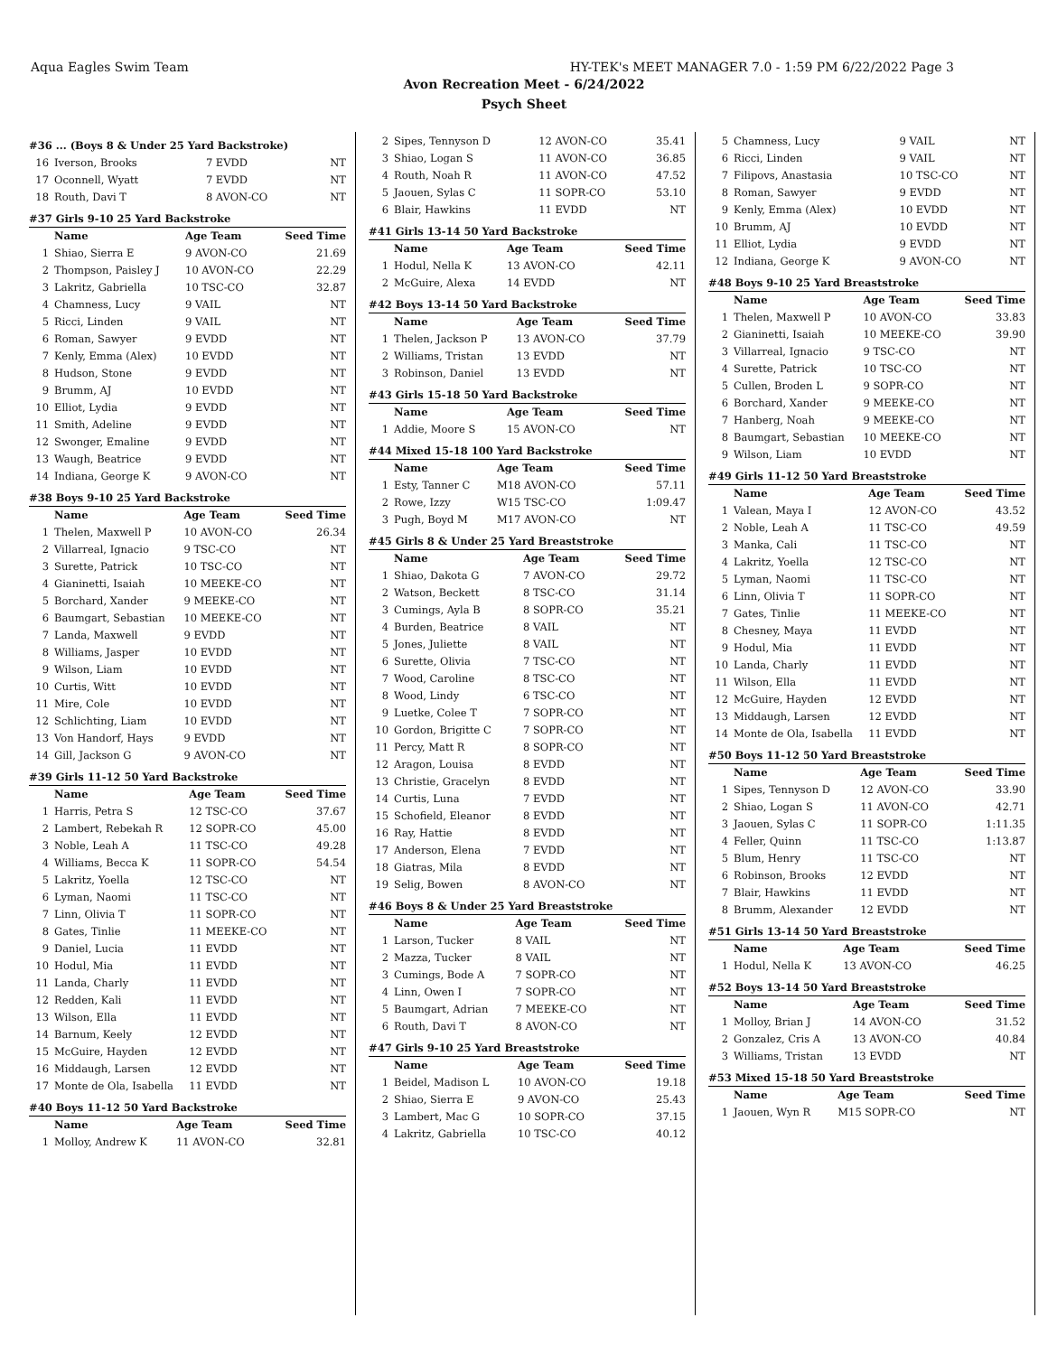Aqua Eagles Swim Team HY-TEK's MEET MANAGER 7.0 - 1:59 PM 6/22/2022 Page 3
Avon Recreation Meet - 6/24/2022
Psych Sheet
#36 ... (Boys 8 & Under 25 Yard Backstroke)
| 16 | Iverson, Brooks | 7 EVDD | NT |
| 17 | Oconnell, Wyatt | 7 EVDD | NT |
| 18 | Routh, Davi T | 8 AVON-CO | NT |
#37 Girls 9-10 25 Yard Backstroke
| | Name | Age Team | Seed Time |
| --- | --- | --- | --- |
| 1 | Shiao, Sierra E | 9 AVON-CO | 21.69 |
| 2 | Thompson, Paisley J | 10 AVON-CO | 22.29 |
| 3 | Lakritz, Gabriella | 10 TSC-CO | 32.87 |
| 4 | Chamness, Lucy | 9 VAIL | NT |
| 5 | Ricci, Linden | 9 VAIL | NT |
| 6 | Roman, Sawyer | 9 EVDD | NT |
| 7 | Kenly, Emma (Alex) | 10 EVDD | NT |
| 8 | Hudson, Stone | 9 EVDD | NT |
| 9 | Brumm, AJ | 10 EVDD | NT |
| 10 | Elliot, Lydia | 9 EVDD | NT |
| 11 | Smith, Adeline | 9 EVDD | NT |
| 12 | Swonger, Emaline | 9 EVDD | NT |
| 13 | Waugh, Beatrice | 9 EVDD | NT |
| 14 | Indiana, George K | 9 AVON-CO | NT |
#38 Boys 9-10 25 Yard Backstroke
| | Name | Age Team | Seed Time |
| --- | --- | --- | --- |
| 1 | Thelen, Maxwell P | 10 AVON-CO | 26.34 |
| 2 | Villarreal, Ignacio | 9 TSC-CO | NT |
| 3 | Surette, Patrick | 10 TSC-CO | NT |
| 4 | Gianinetti, Isaiah | 10 MEEKE-CO | NT |
| 5 | Borchard, Xander | 9 MEEKE-CO | NT |
| 6 | Baumgart, Sebastian | 10 MEEKE-CO | NT |
| 7 | Landa, Maxwell | 9 EVDD | NT |
| 8 | Williams, Jasper | 10 EVDD | NT |
| 9 | Wilson, Liam | 10 EVDD | NT |
| 10 | Curtis, Witt | 10 EVDD | NT |
| 11 | Mire, Cole | 10 EVDD | NT |
| 12 | Schlichting, Liam | 10 EVDD | NT |
| 13 | Von Handorf, Hays | 9 EVDD | NT |
| 14 | Gill, Jackson G | 9 AVON-CO | NT |
#39 Girls 11-12 50 Yard Backstroke
| | Name | Age Team | Seed Time |
| --- | --- | --- | --- |
| 1 | Harris, Petra S | 12 TSC-CO | 37.67 |
| 2 | Lambert, Rebekah R | 12 SOPR-CO | 45.00 |
| 3 | Noble, Leah A | 11 TSC-CO | 49.28 |
| 4 | Williams, Becca K | 11 SOPR-CO | 54.54 |
| 5 | Lakritz, Yoella | 12 TSC-CO | NT |
| 6 | Lyman, Naomi | 11 TSC-CO | NT |
| 7 | Linn, Olivia T | 11 SOPR-CO | NT |
| 8 | Gates, Tinlie | 11 MEEKE-CO | NT |
| 9 | Daniel, Lucia | 11 EVDD | NT |
| 10 | Hodul, Mia | 11 EVDD | NT |
| 11 | Landa, Charly | 11 EVDD | NT |
| 12 | Redden, Kali | 11 EVDD | NT |
| 13 | Wilson, Ella | 11 EVDD | NT |
| 14 | Barnum, Keely | 12 EVDD | NT |
| 15 | McGuire, Hayden | 12 EVDD | NT |
| 16 | Middaugh, Larsen | 12 EVDD | NT |
| 17 | Monte de Ola, Isabella | 11 EVDD | NT |
#40 Boys 11-12 50 Yard Backstroke
| | Name | Age Team | Seed Time |
| --- | --- | --- | --- |
| 1 | Molloy, Andrew K | 11 AVON-CO | 32.81 |
| 2 | Sipes, Tennyson D | 12 AVON-CO | 35.41 |
| 3 | Shiao, Logan S | 11 AVON-CO | 36.85 |
| 4 | Routh, Noah R | 11 AVON-CO | 47.52 |
| 5 | Jaouen, Sylas C | 11 SOPR-CO | 53.10 |
| 6 | Blair, Hawkins | 11 EVDD | NT |
#41 Girls 13-14 50 Yard Backstroke
| | Name | Age Team | Seed Time |
| --- | --- | --- | --- |
| 1 | Hodul, Nella K | 13 AVON-CO | 42.11 |
| 2 | McGuire, Alexa | 14 EVDD | NT |
#42 Boys 13-14 50 Yard Backstroke
| | Name | Age Team | Seed Time |
| --- | --- | --- | --- |
| 1 | Thelen, Jackson P | 13 AVON-CO | 37.79 |
| 2 | Williams, Tristan | 13 EVDD | NT |
| 3 | Robinson, Daniel | 13 EVDD | NT |
#43 Girls 15-18 50 Yard Backstroke
| | Name | Age Team | Seed Time |
| --- | --- | --- | --- |
| 1 | Addie, Moore S | 15 AVON-CO | NT |
#44 Mixed 15-18 100 Yard Backstroke
| | Name | Age Team | Seed Time |
| --- | --- | --- | --- |
| 1 | Esty, Tanner C | M18 AVON-CO | 57.11 |
| 2 | Rowe, Izzy | W15 TSC-CO | 1:09.47 |
| 3 | Pugh, Boyd M | M17 AVON-CO | NT |
#45 Girls 8 & Under 25 Yard Breaststroke
| | Name | Age Team | Seed Time |
| --- | --- | --- | --- |
| 1 | Shiao, Dakota G | 7 AVON-CO | 29.72 |
| 2 | Watson, Beckett | 8 TSC-CO | 31.14 |
| 3 | Cumings, Ayla B | 8 SOPR-CO | 35.21 |
| 4 | Burden, Beatrice | 8 VAIL | NT |
| 5 | Jones, Juliette | 8 VAIL | NT |
| 6 | Surette, Olivia | 7 TSC-CO | NT |
| 7 | Wood, Caroline | 8 TSC-CO | NT |
| 8 | Wood, Lindy | 6 TSC-CO | NT |
| 9 | Luetke, Colee T | 7 SOPR-CO | NT |
| 10 | Gordon, Brigitte C | 7 SOPR-CO | NT |
| 11 | Percy, Matt R | 8 SOPR-CO | NT |
| 12 | Aragon, Louisa | 8 EVDD | NT |
| 13 | Christie, Gracelyn | 8 EVDD | NT |
| 14 | Curtis, Luna | 7 EVDD | NT |
| 15 | Schofield, Eleanor | 8 EVDD | NT |
| 16 | Ray, Hattie | 8 EVDD | NT |
| 17 | Anderson, Elena | 7 EVDD | NT |
| 18 | Giatras, Mila | 8 EVDD | NT |
| 19 | Selig, Bowen | 8 AVON-CO | NT |
#46 Boys 8 & Under 25 Yard Breaststroke
| | Name | Age Team | Seed Time |
| --- | --- | --- | --- |
| 1 | Larson, Tucker | 8 VAIL | NT |
| 2 | Mazza, Tucker | 8 VAIL | NT |
| 3 | Cumings, Bode A | 7 SOPR-CO | NT |
| 4 | Linn, Owen I | 7 SOPR-CO | NT |
| 5 | Baumgart, Adrian | 7 MEEKE-CO | NT |
| 6 | Routh, Davi T | 8 AVON-CO | NT |
#47 Girls 9-10 25 Yard Breaststroke
| | Name | Age Team | Seed Time |
| --- | --- | --- | --- |
| 1 | Beidel, Madison L | 10 AVON-CO | 19.18 |
| 2 | Shiao, Sierra E | 9 AVON-CO | 25.43 |
| 3 | Lambert, Mac G | 10 SOPR-CO | 37.15 |
| 4 | Lakritz, Gabriella | 10 TSC-CO | 40.12 |
| 5 | Chamness, Lucy | 9 VAIL | NT |
| 6 | Ricci, Linden | 9 VAIL | NT |
| 7 | Filipovs, Anastasia | 10 TSC-CO | NT |
| 8 | Roman, Sawyer | 9 EVDD | NT |
| 9 | Kenly, Emma (Alex) | 10 EVDD | NT |
| 10 | Brumm, AJ | 10 EVDD | NT |
| 11 | Elliot, Lydia | 9 EVDD | NT |
| 12 | Indiana, George K | 9 AVON-CO | NT |
#48 Boys 9-10 25 Yard Breaststroke
| | Name | Age Team | Seed Time |
| --- | --- | --- | --- |
| 1 | Thelen, Maxwell P | 10 AVON-CO | 33.83 |
| 2 | Gianinetti, Isaiah | 10 MEEKE-CO | 39.90 |
| 3 | Villarreal, Ignacio | 9 TSC-CO | NT |
| 4 | Surette, Patrick | 10 TSC-CO | NT |
| 5 | Cullen, Broden L | 9 SOPR-CO | NT |
| 6 | Borchard, Xander | 9 MEEKE-CO | NT |
| 7 | Hanberg, Noah | 9 MEEKE-CO | NT |
| 8 | Baumgart, Sebastian | 10 MEEKE-CO | NT |
| 9 | Wilson, Liam | 10 EVDD | NT |
#49 Girls 11-12 50 Yard Breaststroke
| | Name | Age Team | Seed Time |
| --- | --- | --- | --- |
| 1 | Valean, Maya I | 12 AVON-CO | 43.52 |
| 2 | Noble, Leah A | 11 TSC-CO | 49.59 |
| 3 | Manka, Cali | 11 TSC-CO | NT |
| 4 | Lakritz, Yoella | 12 TSC-CO | NT |
| 5 | Lyman, Naomi | 11 TSC-CO | NT |
| 6 | Linn, Olivia T | 11 SOPR-CO | NT |
| 7 | Gates, Tinlie | 11 MEEKE-CO | NT |
| 8 | Chesney, Maya | 11 EVDD | NT |
| 9 | Hodul, Mia | 11 EVDD | NT |
| 10 | Landa, Charly | 11 EVDD | NT |
| 11 | Wilson, Ella | 11 EVDD | NT |
| 12 | McGuire, Hayden | 12 EVDD | NT |
| 13 | Middaugh, Larsen | 12 EVDD | NT |
| 14 | Monte de Ola, Isabella | 11 EVDD | NT |
#50 Boys 11-12 50 Yard Breaststroke
| | Name | Age Team | Seed Time |
| --- | --- | --- | --- |
| 1 | Sipes, Tennyson D | 12 AVON-CO | 33.90 |
| 2 | Shiao, Logan S | 11 AVON-CO | 42.71 |
| 3 | Jaouen, Sylas C | 11 SOPR-CO | 1:11.35 |
| 4 | Feller, Quinn | 11 TSC-CO | 1:13.87 |
| 5 | Blum, Henry | 11 TSC-CO | NT |
| 6 | Robinson, Brooks | 12 EVDD | NT |
| 7 | Blair, Hawkins | 11 EVDD | NT |
| 8 | Brumm, Alexander | 12 EVDD | NT |
#51 Girls 13-14 50 Yard Breaststroke
| | Name | Age Team | Seed Time |
| --- | --- | --- | --- |
| 1 | Hodul, Nella K | 13 AVON-CO | 46.25 |
#52 Boys 13-14 50 Yard Breaststroke
| | Name | Age Team | Seed Time |
| --- | --- | --- | --- |
| 1 | Molloy, Brian J | 14 AVON-CO | 31.52 |
| 2 | Gonzalez, Cris A | 13 AVON-CO | 40.84 |
| 3 | Williams, Tristan | 13 EVDD | NT |
#53 Mixed 15-18 50 Yard Breaststroke
| | Name | Age Team | Seed Time |
| --- | --- | --- | --- |
| 1 | Jaouen, Wyn R | M15 SOPR-CO | NT |